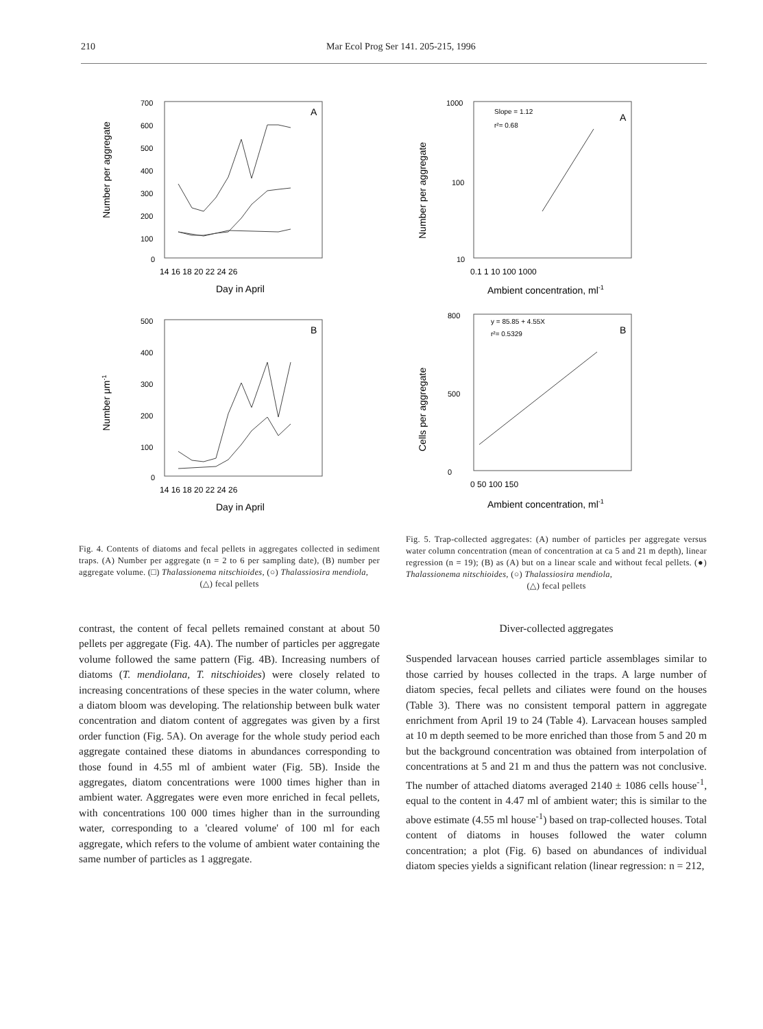210 Mar Ecol Prog Ser 141. 205-215, 1996
Number per aggregate
700
600
500
400
300
200
100
0
14 16 18 20 22 24 26
Day in April
A
Number μm-1
500
400
300
200
100
0
14 16 18 20 22 24 26
Day in April
B
Number per aggregate
1000
100
10
0.1 1 10 100 1000
Ambient concentration, ml-1
Slope = 1.12
r²= 0.68
A
Cells per aggregate
800
500
0
0 50 100 150
Ambient concentration, ml-1
y = 85.85 + 4.55X
r²= 0.5329
B
Fig. 4. Contents of diatoms and fecal pellets in aggregates collected in sediment traps. (A) Number per aggregate (n = 2 to 6 per sampling date), (B) number per aggregate volume. (□) Thalassionema nitschioides, (○) Thalassiosira mendiola,
(△) fecal pellets
Fig. 5. Trap-collected aggregates: (A) number of particles per aggregate versus water column concentration (mean of concentration at ca 5 and 21 m depth), linear regression (n = 19); (B) as (A) but on a linear scale and without fecal pellets. (●) Thalassionema nitschioides, (○) Thalassiosira mendiola,
(△) fecal pellets
contrast, the content of fecal pellets remained constant at about 50 pellets per aggregate (Fig. 4A). The number of particles per aggregate volume followed the same pattern (Fig. 4B). Increasing numbers of diatoms (T. mendiolana, T. nitschioides) were closely related to increasing concentrations of these species in the water column, where a diatom bloom was developing. The relationship between bulk water concentration and diatom content of aggregates was given by a first order function (Fig. 5A). On average for the whole study period each aggregate contained these diatoms in abundances corresponding to those found in 4.55 ml of ambient water (Fig. 5B). Inside the aggregates, diatom concentrations were 1000 times higher than in ambient water. Aggregates were even more enriched in fecal pellets, with concentrations 100 000 times higher than in the surrounding water, corresponding to a 'cleared volume' of 100 ml for each aggregate, which refers to the volume of ambient water containing the same number of particles as 1 aggregate.
Diver-collected aggregates
Suspended larvacean houses carried particle assemblages similar to those carried by houses collected in the traps. A large number of diatom species, fecal pellets and ciliates were found on the houses (Table 3). There was no consistent temporal pattern in aggregate enrichment from April 19 to 24 (Table 4). Larvacean houses sampled at 10 m depth seemed to be more enriched than those from 5 and 20 m but the background concentration was obtained from interpolation of concentrations at 5 and 21 m and thus the pattern was not conclusive. The number of attached diatoms averaged 2140 ± 1086 cells house<sup>-1</sup>, equal to the content in 4.47 ml of ambient water; this is similar to the above estimate (4.55 ml house<sup>-1</sup>) based on trap-collected houses. Total content of diatoms in houses followed the water column concentration; a plot (Fig. 6) based on abundances of individual diatom species yields a significant relation (linear regression: n = 212,